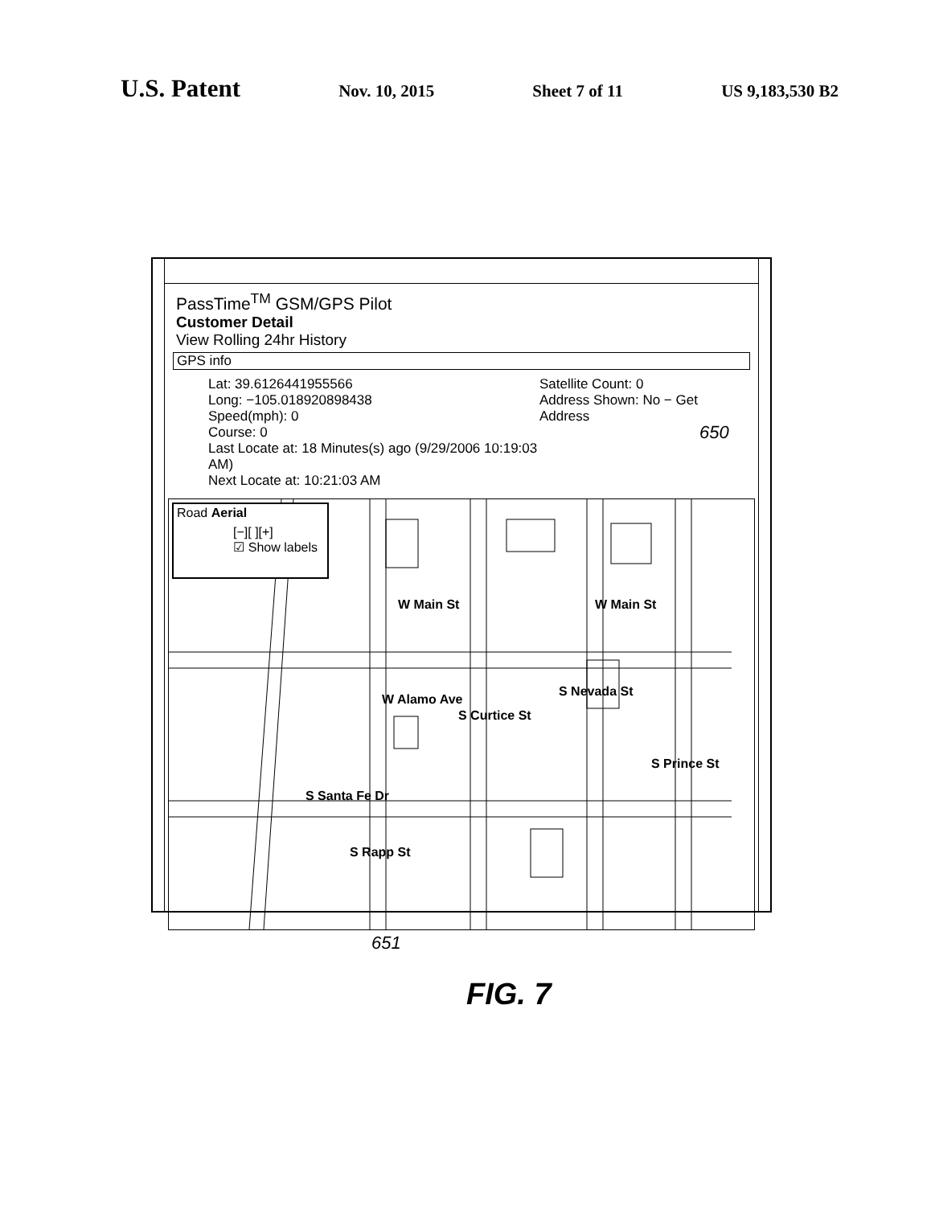U.S. Patent Nov. 10, 2015 Sheet 7 of 11 US 9,183,530 B2
PassTime<sup>TM</sup> GSM/GPS Pilot
Customer Detail
View Rolling 24hr History
GPS info
Lat: 39.6126441955566
Long: −105.018920898438
Speed(mph): 0
Course: 0
Last Locate at: 18 Minutes(s) ago (9/29/2006 10:19:03 AM)
Next Locate at: 10:21:03 AM
Satellite Count: 0
Address Shown: No − Get Address
Road Aerial
[−][ ][+]
☑ Show labels
W Main St W Main St
W Alamo Ave
S Curtice St
S Nevada St
S Prince St
S Santa Fe Dr
S Rapp St
650
651
FIG. 7